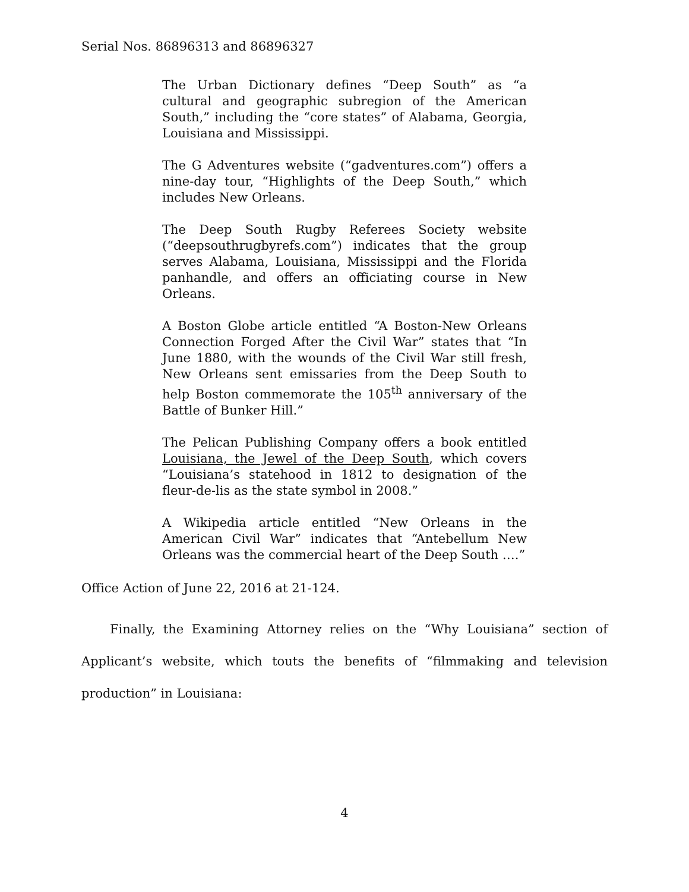Serial Nos. 86896313 and 86896327
The Urban Dictionary defines “Deep South” as “a cultural and geographic subregion of the American South,” including the “core states” of Alabama, Georgia, Louisiana and Mississippi.
The G Adventures website (“gadventures.com”) offers a nine-day tour, “Highlights of the Deep South,” which includes New Orleans.
The Deep South Rugby Referees Society website (“deepsouthrugbyrefs.com”) indicates that the group serves Alabama, Louisiana, Mississippi and the Florida panhandle, and offers an officiating course in New Orleans.
A Boston Globe article entitled “A Boston-New Orleans Connection Forged After the Civil War” states that “In June 1880, with the wounds of the Civil War still fresh, New Orleans sent emissaries from the Deep South to help Boston commemorate the 105<sup>th</sup> anniversary of the Battle of Bunker Hill.”
The Pelican Publishing Company offers a book entitled Louisiana, the Jewel of the Deep South, which covers “Louisiana’s statehood in 1812 to designation of the fleur-de-lis as the state symbol in 2008.”
A Wikipedia article entitled “New Orleans in the American Civil War” indicates that “Antebellum New Orleans was the commercial heart of the Deep South ….”
Office Action of June 22, 2016 at 21-124.
Finally, the Examining Attorney relies on the “Why Louisiana” section of Applicant’s website, which touts the benefits of “filmmaking and television production” in Louisiana:
4